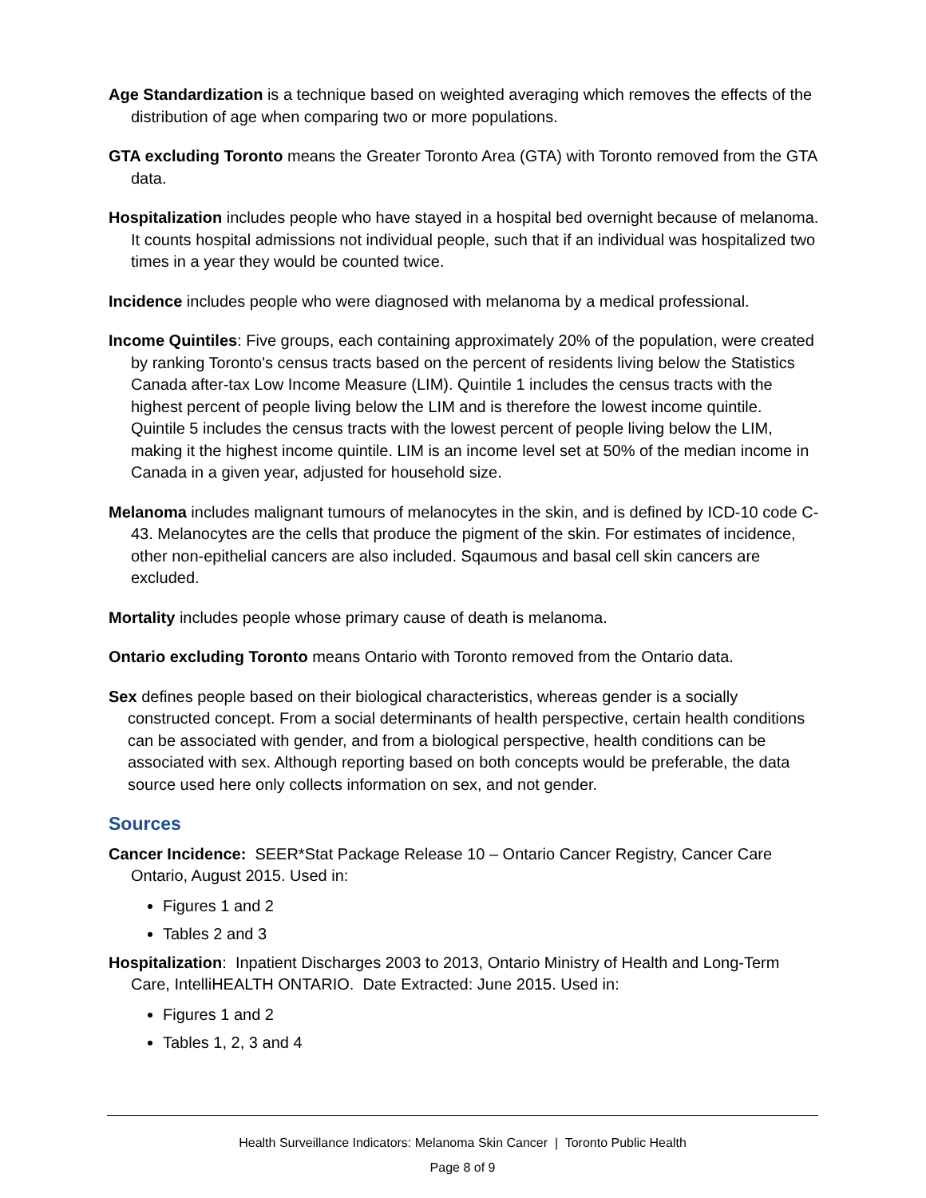Age Standardization is a technique based on weighted averaging which removes the effects of the distribution of age when comparing two or more populations.
GTA excluding Toronto means the Greater Toronto Area (GTA) with Toronto removed from the GTA data.
Hospitalization includes people who have stayed in a hospital bed overnight because of melanoma. It counts hospital admissions not individual people, such that if an individual was hospitalized two times in a year they would be counted twice.
Incidence includes people who were diagnosed with melanoma by a medical professional.
Income Quintiles: Five groups, each containing approximately 20% of the population, were created by ranking Toronto's census tracts based on the percent of residents living below the Statistics Canada after-tax Low Income Measure (LIM). Quintile 1 includes the census tracts with the highest percent of people living below the LIM and is therefore the lowest income quintile. Quintile 5 includes the census tracts with the lowest percent of people living below the LIM, making it the highest income quintile. LIM is an income level set at 50% of the median income in Canada in a given year, adjusted for household size.
Melanoma includes malignant tumours of melanocytes in the skin, and is defined by ICD-10 code C-43. Melanocytes are the cells that produce the pigment of the skin. For estimates of incidence, other non-epithelial cancers are also included. Sqaumous and basal cell skin cancers are excluded.
Mortality includes people whose primary cause of death is melanoma.
Ontario excluding Toronto means Ontario with Toronto removed from the Ontario data.
Sex defines people based on their biological characteristics, whereas gender is a socially constructed concept. From a social determinants of health perspective, certain health conditions can be associated with gender, and from a biological perspective, health conditions can be associated with sex. Although reporting based on both concepts would be preferable, the data source used here only collects information on sex, and not gender.
Sources
Cancer Incidence: SEER*Stat Package Release 10 – Ontario Cancer Registry, Cancer Care Ontario, August 2015. Used in:
Figures 1 and 2
Tables 2 and 3
Hospitalization: Inpatient Discharges 2003 to 2013, Ontario Ministry of Health and Long-Term Care, IntelliHEALTH ONTARIO. Date Extracted: June 2015. Used in:
Figures 1 and 2
Tables 1, 2, 3 and 4
Health Surveillance Indicators: Melanoma Skin Cancer | Toronto Public Health
Page 8 of 9